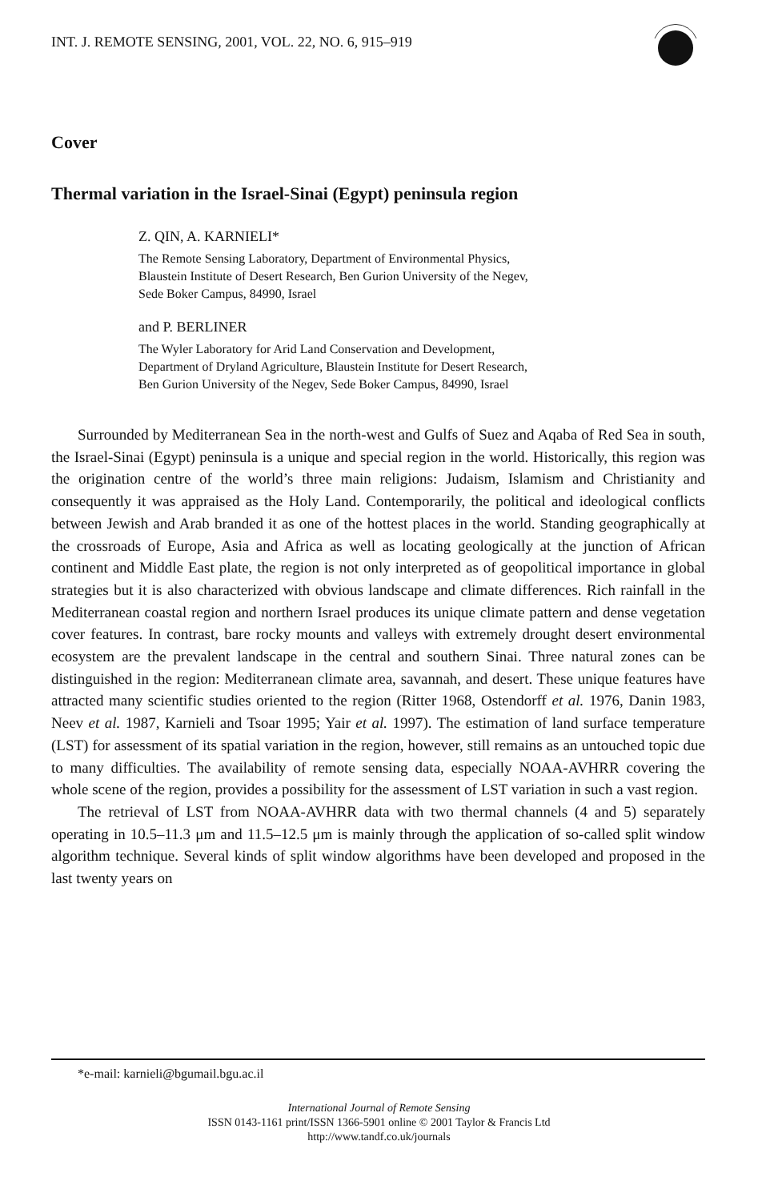INT. J. REMOTE SENSING, 2001, VOL. 22, NO. 6, 915–919
Cover
Thermal variation in the Israel-Sinai (Egypt) peninsula region
Z. QIN, A. KARNIELI*
The Remote Sensing Laboratory, Department of Environmental Physics,
Blaustein Institute of Desert Research, Ben Gurion University of the Negev,
Sede Boker Campus, 84990, Israel
and P. BERLINER
The Wyler Laboratory for Arid Land Conservation and Development,
Department of Dryland Agriculture, Blaustein Institute for Desert Research,
Ben Gurion University of the Negev, Sede Boker Campus, 84990, Israel
Surrounded by Mediterranean Sea in the north-west and Gulfs of Suez and Aqaba of Red Sea in south, the Israel-Sinai (Egypt) peninsula is a unique and special region in the world. Historically, this region was the origination centre of the world’s three main religions: Judaism, Islamism and Christianity and consequently it was appraised as the Holy Land. Contemporarily, the political and ideological conflicts between Jewish and Arab branded it as one of the hottest places in the world. Standing geographically at the crossroads of Europe, Asia and Africa as well as locating geologically at the junction of African continent and Middle East plate, the region is not only interpreted as of geopolitical importance in global strategies but it is also characterized with obvious landscape and climate differences. Rich rainfall in the Mediterranean coastal region and northern Israel produces its unique climate pattern and dense vegetation cover features. In contrast, bare rocky mounts and valleys with extremely drought desert environmental ecosystem are the prevalent landscape in the central and southern Sinai. Three natural zones can be distinguished in the region: Mediterranean climate area, savannah, and desert. These unique features have attracted many scientific studies oriented to the region (Ritter 1968, Ostendorff et al. 1976, Danin 1983, Neev et al. 1987, Karnieli and Tsoar 1995; Yair et al. 1997). The estimation of land surface temperature (LST) for assessment of its spatial variation in the region, however, still remains as an untouched topic due to many difficulties. The availability of remote sensing data, especially NOAA-AVHRR covering the whole scene of the region, provides a possibility for the assessment of LST variation in such a vast region.
The retrieval of LST from NOAA-AVHRR data with two thermal channels (4 and 5) separately operating in 10.5–11.3 μm and 11.5–12.5 μm is mainly through the application of so-called split window algorithm technique. Several kinds of split window algorithms have been developed and proposed in the last twenty years on
*e-mail: karnieli@bgumail.bgu.ac.il
International Journal of Remote Sensing
ISSN 0143-1161 print/ISSN 1366-5901 online © 2001 Taylor & Francis Ltd
http://www.tandf.co.uk/journals